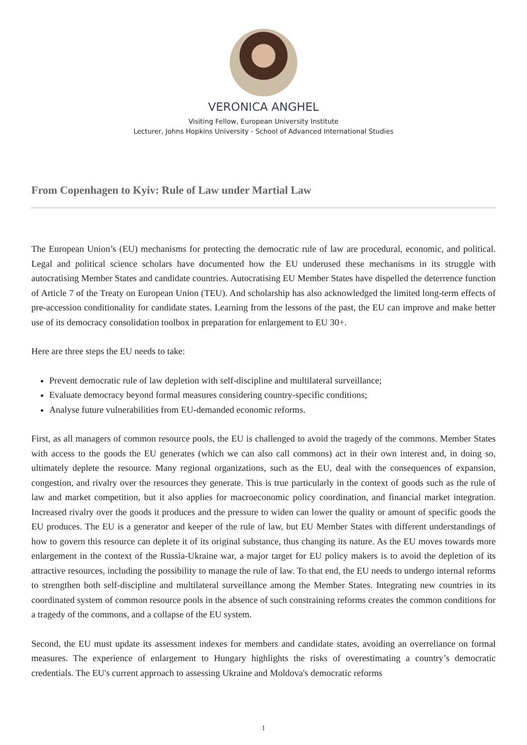VERONICA ANGHEL
Visiting Fellow, European University Institute
Lecturer, Johns Hopkins University - School of Advanced International Studies
From Copenhagen to Kyiv: Rule of Law under Martial Law
The European Union’s (EU) mechanisms for protecting the democratic rule of law are procedural, economic, and political. Legal and political science scholars have documented how the EU underused these mechanisms in its struggle with autocratising Member States and candidate countries. Autocratising EU Member States have dispelled the deterrence function of Article 7 of the Treaty on European Union (TEU). And scholarship has also acknowledged the limited long-term effects of pre-accession conditionality for candidate states. Learning from the lessons of the past, the EU can improve and make better use of its democracy consolidation toolbox in preparation for enlargement to EU 30+.
Here are three steps the EU needs to take:
Prevent democratic rule of law depletion with self-discipline and multilateral surveillance;
Evaluate democracy beyond formal measures considering country-specific conditions;
Analyse future vulnerabilities from EU-demanded economic reforms.
First, as all managers of common resource pools, the EU is challenged to avoid the tragedy of the commons. Member States with access to the goods the EU generates (which we can also call commons) act in their own interest and, in doing so, ultimately deplete the resource. Many regional organizations, such as the EU, deal with the consequences of expansion, congestion, and rivalry over the resources they generate. This is true particularly in the context of goods such as the rule of law and market competition, but it also applies for macroeconomic policy coordination, and financial market integration. Increased rivalry over the goods it produces and the pressure to widen can lower the quality or amount of specific goods the EU produces. The EU is a generator and keeper of the rule of law, but EU Member States with different understandings of how to govern this resource can deplete it of its original substance, thus changing its nature. As the EU moves towards more enlargement in the context of the Russia-Ukraine war, a major target for EU policy makers is to avoid the depletion of its attractive resources, including the possibility to manage the rule of law. To that end, the EU needs to undergo internal reforms to strengthen both self-discipline and multilateral surveillance among the Member States. Integrating new countries in its coordinated system of common resource pools in the absence of such constraining reforms creates the common conditions for a tragedy of the commons, and a collapse of the EU system.
Second, the EU must update its assessment indexes for members and candidate states, avoiding an overreliance on formal measures. The experience of enlargement to Hungary highlights the risks of overestimating a country’s democratic credentials. The EU's current approach to assessing Ukraine and Moldova's democratic reforms
1